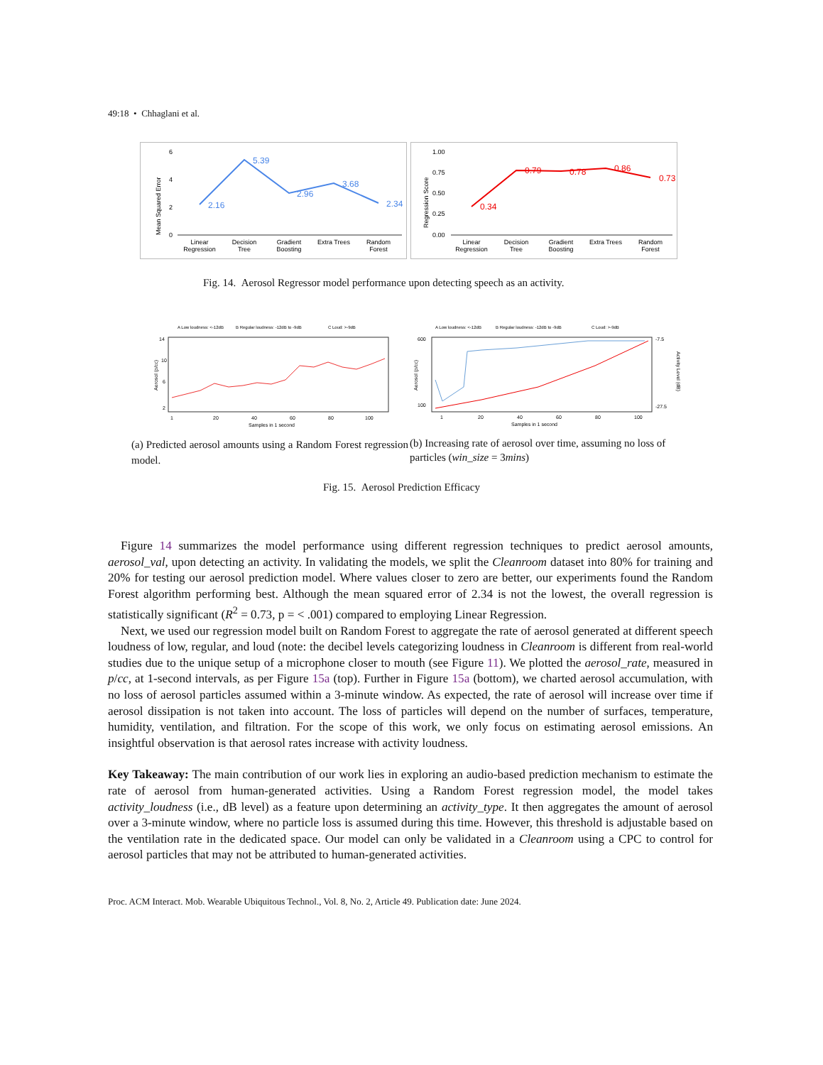49:18 • Chhaglani et al.
Mean Squared Error
6
4
2
0
2.16
5.39
2.96
3.68
2.34
Linear
Regression
Decision
Tree
Gradient
Boosting
Extra Trees
Random
Forest
Regression Score
1.00
0.75
0.50
0.25
0.00
0.34
0.79
0.78
0.86
0.73
Linear
Regression
Decision
Tree
Gradient
Boosting
Extra Trees
Random
Forest
Fig. 14. Aerosol Regressor model performance upon detecting speech as an activity.
A Low loudness: <-12dB
B Regular loudness: -12dB to -9dB
C Loud: >-9dB
Aerosol (p/cc)
14
10
6
2
1
20
40
60
80
100
Samples in 1 second
A Low loudness: <-12dB
B Regular loudness: -12dB to -9dB
C Loud: >-9dB
Aerosol (p/cc)
Activity Level (dB)
600
100
-7.5
-27.5
1
20
40
60
80
100
Samples in 1 second
(a) Predicted aerosol amounts using a Random Forest regression model.
(b) Increasing rate of aerosol over time, assuming no loss of particles (win_size = 3mins)
Fig. 15. Aerosol Prediction Efficacy
Figure 14 summarizes the model performance using different regression techniques to predict aerosol amounts, aerosol_val, upon detecting an activity. In validating the models, we split the Cleanroom dataset into 80% for training and 20% for testing our aerosol prediction model. Where values closer to zero are better, our experiments found the Random Forest algorithm performing best. Although the mean squared error of 2.34 is not the lowest, the overall regression is statistically significant (R<sup>2</sup> = 0.73, p = < .001) compared to employing Linear Regression.
Next, we used our regression model built on Random Forest to aggregate the rate of aerosol generated at different speech loudness of low, regular, and loud (note: the decibel levels categorizing loudness in Cleanroom is different from real-world studies due to the unique setup of a microphone closer to mouth (see Figure 11). We plotted the aerosol_rate, measured in p/cc, at 1-second intervals, as per Figure 15a (top). Further in Figure 15a (bottom), we charted aerosol accumulation, with no loss of aerosol particles assumed within a 3-minute window. As expected, the rate of aerosol will increase over time if aerosol dissipation is not taken into account. The loss of particles will depend on the number of surfaces, temperature, humidity, ventilation, and filtration. For the scope of this work, we only focus on estimating aerosol emissions. An insightful observation is that aerosol rates increase with activity loudness.
Key Takeaway: The main contribution of our work lies in exploring an audio-based prediction mechanism to estimate the rate of aerosol from human-generated activities. Using a Random Forest regression model, the model takes activity_loudness (i.e., dB level) as a feature upon determining an activity_type. It then aggregates the amount of aerosol over a 3-minute window, where no particle loss is assumed during this time. However, this threshold is adjustable based on the ventilation rate in the dedicated space. Our model can only be validated in a Cleanroom using a CPC to control for aerosol particles that may not be attributed to human-generated activities.
Proc. ACM Interact. Mob. Wearable Ubiquitous Technol., Vol. 8, No. 2, Article 49. Publication date: June 2024.